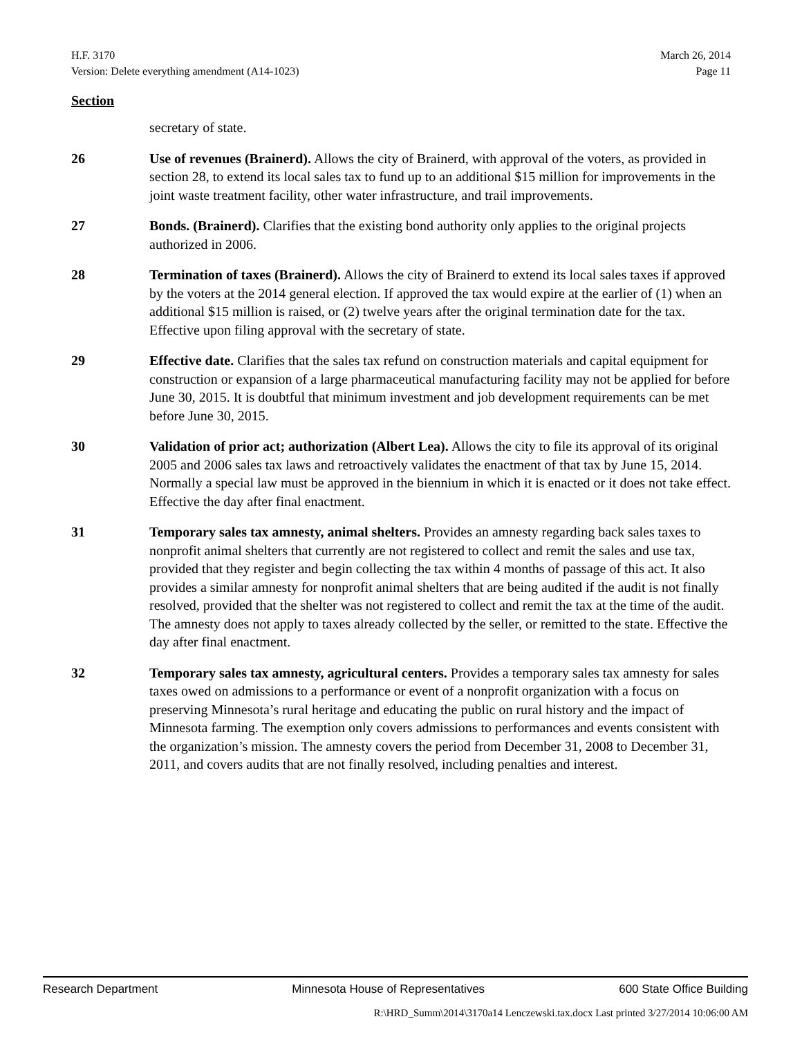H.F. 3170 March 26, 2014
Version: Delete everything amendment (A14-1023) Page 11
Section
secretary of state.
26 Use of revenues (Brainerd). Allows the city of Brainerd, with approval of the voters, as provided in section 28, to extend its local sales tax to fund up to an additional $15 million for improvements in the joint waste treatment facility, other water infrastructure, and trail improvements.
27 Bonds. (Brainerd). Clarifies that the existing bond authority only applies to the original projects authorized in 2006.
28 Termination of taxes (Brainerd). Allows the city of Brainerd to extend its local sales taxes if approved by the voters at the 2014 general election. If approved the tax would expire at the earlier of (1) when an additional $15 million is raised, or (2) twelve years after the original termination date for the tax. Effective upon filing approval with the secretary of state.
29 Effective date. Clarifies that the sales tax refund on construction materials and capital equipment for construction or expansion of a large pharmaceutical manufacturing facility may not be applied for before June 30, 2015. It is doubtful that minimum investment and job development requirements can be met before June 30, 2015.
30 Validation of prior act; authorization (Albert Lea). Allows the city to file its approval of its original 2005 and 2006 sales tax laws and retroactively validates the enactment of that tax by June 15, 2014. Normally a special law must be approved in the biennium in which it is enacted or it does not take effect. Effective the day after final enactment.
31 Temporary sales tax amnesty, animal shelters. Provides an amnesty regarding back sales taxes to nonprofit animal shelters that currently are not registered to collect and remit the sales and use tax, provided that they register and begin collecting the tax within 4 months of passage of this act. It also provides a similar amnesty for nonprofit animal shelters that are being audited if the audit is not finally resolved, provided that the shelter was not registered to collect and remit the tax at the time of the audit. The amnesty does not apply to taxes already collected by the seller, or remitted to the state. Effective the day after final enactment.
32 Temporary sales tax amnesty, agricultural centers. Provides a temporary sales tax amnesty for sales taxes owed on admissions to a performance or event of a nonprofit organization with a focus on preserving Minnesota’s rural heritage and educating the public on rural history and the impact of Minnesota farming. The exemption only covers admissions to performances and events consistent with the organization’s mission. The amnesty covers the period from December 31, 2008 to December 31, 2011, and covers audits that are not finally resolved, including penalties and interest.
Research Department Minnesota House of Representatives 600 State Office Building
R:\HRD_Summ\2014\3170a14 Lenczewski.tax.docx Last printed 3/27/2014 10:06:00 AM